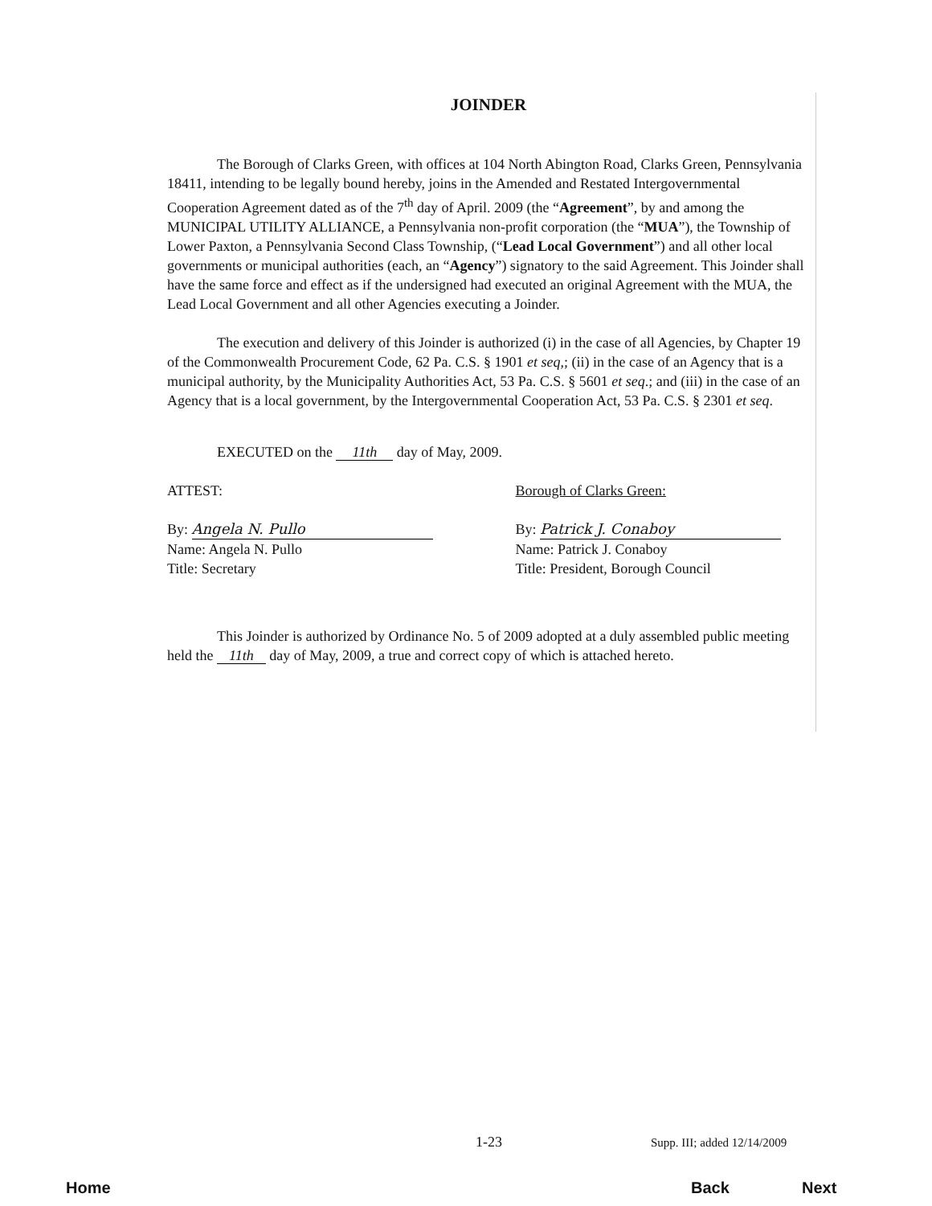JOINDER
The Borough of Clarks Green, with offices at 104 North Abington Road, Clarks Green, Pennsylvania 18411, intending to be legally bound hereby, joins in the Amended and Restated Intergovernmental Cooperation Agreement dated as of the 7<sup>th</sup> day of April. 2009 (the “Agreement”, by and among the MUNICIPAL UTILITY ALLIANCE, a Pennsylvania non-profit corporation (the “MUA”), the Township of Lower Paxton, a Pennsylvania Second Class Township, (“Lead Local Government”) and all other local governments or municipal authorities (each, an “Agency”) signatory to the said Agreement. This Joinder shall have the same force and effect as if the undersigned had executed an original Agreement with the MUA, the Lead Local Government and all other Agencies executing a Joinder.
The execution and delivery of this Joinder is authorized (i) in the case of all Agencies, by Chapter 19 of the Commonwealth Procurement Code, 62 Pa. C.S. § 1901 et seq,; (ii) in the case of an Agency that is a municipal authority, by the Municipality Authorities Act, 53 Pa. C.S. § 5601 et seq.; and (iii) in the case of an Agency that is a local government, by the Intergovernmental Cooperation Act, 53 Pa. C.S. § 2301 et seq.
EXECUTED on the 11th day of May, 2009.
ATTEST:
By: Angela N. Pullo
Name: Angela N. Pullo
Title: Secretary
Borough of Clarks Green:
By: Patrick J. Conaboy
Name: Patrick J. Conaboy
Title: President, Borough Council
This Joinder is authorized by Ordinance No. 5 of 2009 adopted at a duly assembled public meeting held the 11th day of May, 2009, a true and correct copy of which is attached hereto.
1-23 Supp. III; added 12/14/2009
Home Back Next